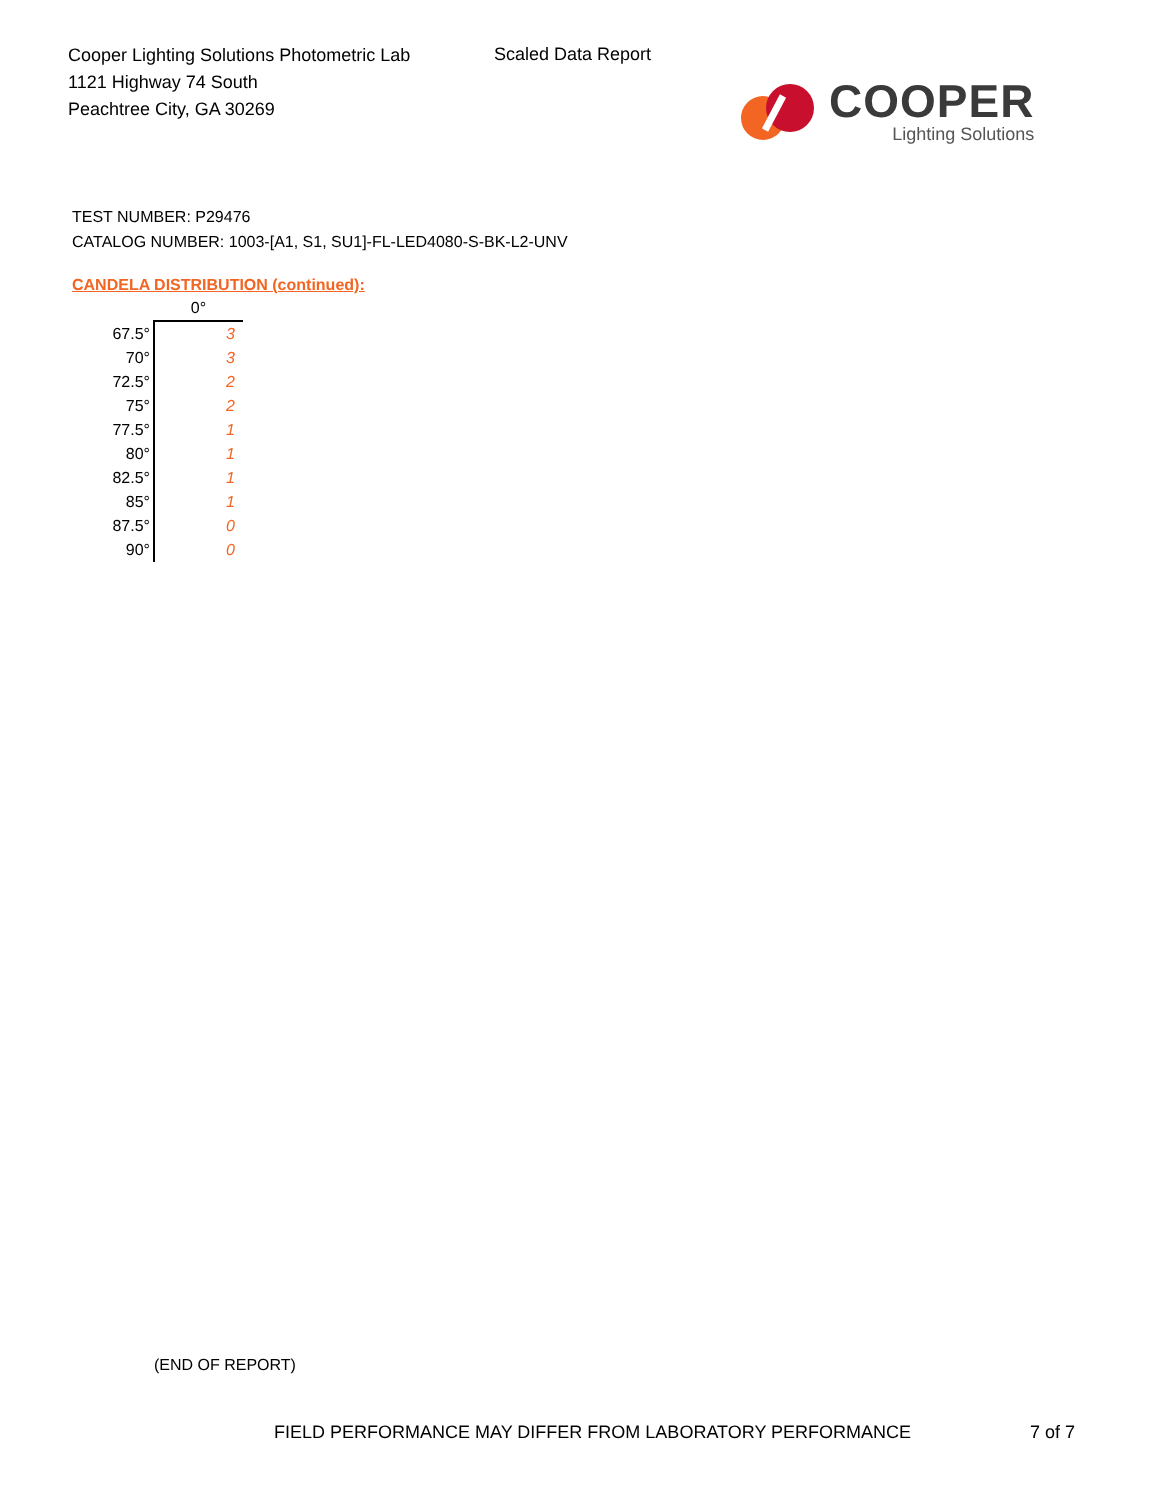Cooper Lighting Solutions Photometric Lab
1121 Highway 74 South
Peachtree City, GA 30269
Scaled Data Report
COOPER
Lighting Solutions
TEST NUMBER: P29476
CATALOG NUMBER: 1003-[A1, S1, SU1]-FL-LED4080-S-BK-L2-UNV
CANDELA DISTRIBUTION (continued):
| | 0° |
| 67.5° | 3 |
| 70° | 3 |
| 72.5° | 2 |
| 75° | 2 |
| 77.5° | 1 |
| 80° | 1 |
| 82.5° | 1 |
| 85° | 1 |
| 87.5° | 0 |
| 90° | 0 |
(END OF REPORT)
FIELD PERFORMANCE MAY DIFFER FROM LABORATORY PERFORMANCE
7 of 7